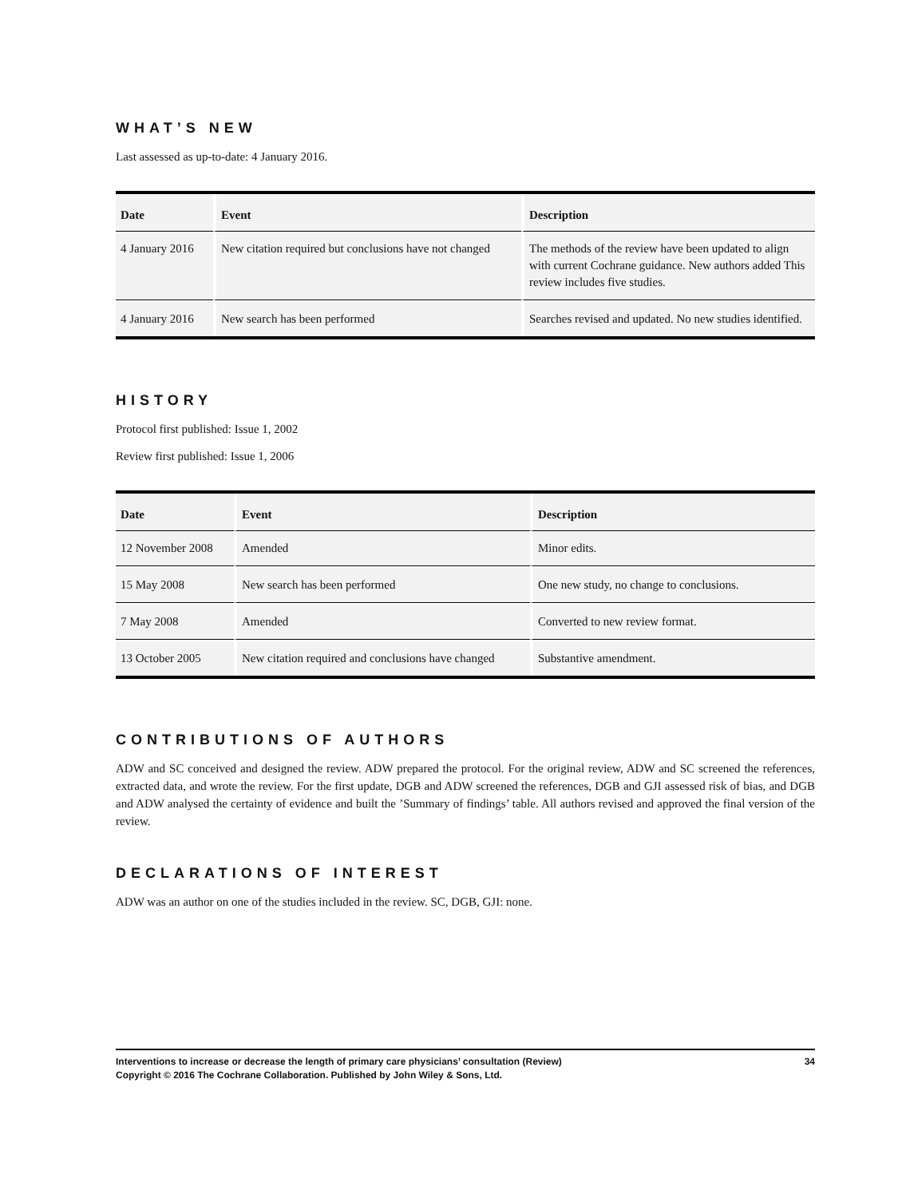WHAT’S NEW
Last assessed as up-to-date: 4 January 2016.
| Date | Event | Description |
| --- | --- | --- |
| 4 January 2016 | New citation required but conclusions have not changed | The methods of the review have been updated to align with current Cochrane guidance. New authors added This review includes five studies. |
| 4 January 2016 | New search has been performed | Searches revised and updated. No new studies identified. |
HISTORY
Protocol first published: Issue 1, 2002
Review first published: Issue 1, 2006
| Date | Event | Description |
| --- | --- | --- |
| 12 November 2008 | Amended | Minor edits. |
| 15 May 2008 | New search has been performed | One new study, no change to conclusions. |
| 7 May 2008 | Amended | Converted to new review format. |
| 13 October 2005 | New citation required and conclusions have changed | Substantive amendment. |
CONTRIBUTIONS OF AUTHORS
ADW and SC conceived and designed the review. ADW prepared the protocol. For the original review, ADW and SC screened the references, extracted data, and wrote the review. For the first update, DGB and ADW screened the references, DGB and GJI assessed risk of bias, and DGB and ADW analysed the certainty of evidence and built the ’Summary of findings’ table. All authors revised and approved the final version of the review.
DECLARATIONS OF INTEREST
ADW was an author on one of the studies included in the review. SC, DGB, GJI: none.
34 Interventions to increase or decrease the length of primary care physicians’ consultation (Review)
Copyright © 2016 The Cochrane Collaboration. Published by John Wiley & Sons, Ltd.